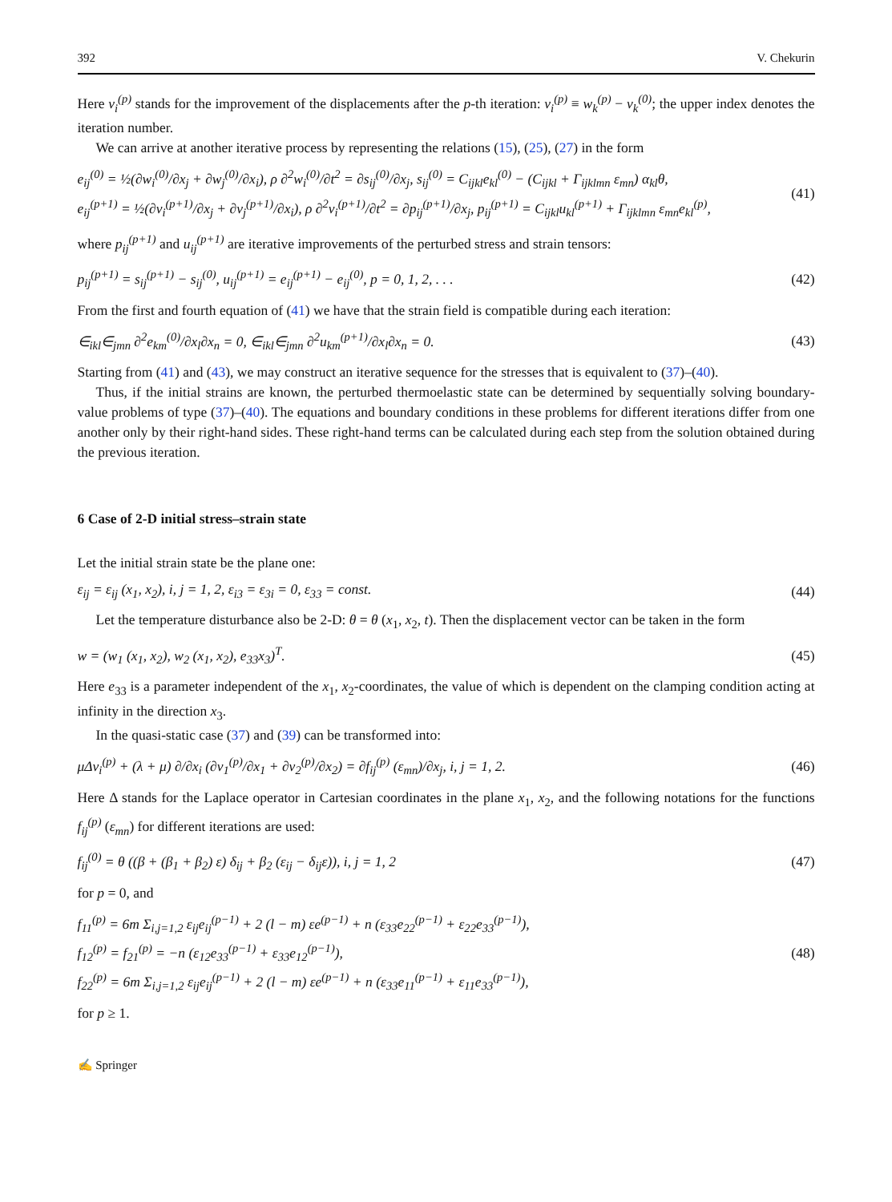392 V. Chekurin
Here v<sub>i</sub><sup>(p)</sup> stands for the improvement of the displacements after the p-th iteration: v<sub>i</sub><sup>(p)</sup> ≡ w<sub>k</sub><sup>(p)</sup> − v<sub>k</sub><sup>(0)</sup>; the upper index denotes the iteration number.
We can arrive at another iterative process by representing the relations (15), (25), (27) in the form
e<sub>ij</sub><sup>(0)</sup> = ½(∂w<sub>i</sub><sup>(0)</sup>/∂x<sub>j</sub> + ∂w<sub>j</sub><sup>(0)</sup>/∂x<sub>i</sub>), ρ ∂<sup>2</sup>w<sub>i</sub><sup>(0)</sup>/∂t<sup>2</sup> = ∂s<sub>ij</sub><sup>(0)</sup>/∂x<sub>j</sub>, s<sub>ij</sub><sup>(0)</sup> = C<sub>ijkl</sub>e<sub>kl</sub><sup>(0)</sup> − (C<sub>ijkl</sub> + Γ<sub>ijklmn</sub> ε<sub>mn</sub>) α<sub>kl</sub>θ,
e<sub>ij</sub><sup>(p+1)</sup> = ½(∂v<sub>i</sub><sup>(p+1)</sup>/∂x<sub>j</sub> + ∂v<sub>j</sub><sup>(p+1)</sup>/∂x<sub>i</sub>), ρ ∂<sup>2</sup>v<sub>i</sub><sup>(p+1)</sup>/∂t<sup>2</sup> = ∂p<sub>ij</sub><sup>(p+1)</sup>/∂x<sub>j</sub>, p<sub>ij</sub><sup>(p+1)</sup> = C<sub>ijkl</sub>u<sub>kl</sub><sup>(p+1)</sup> + Γ<sub>ijklmn</sub> ε<sub>mn</sub>e<sub>kl</sub><sup>(p)</sup>,
(41)
where p<sub>ij</sub><sup>(p+1)</sup> and u<sub>ij</sub><sup>(p+1)</sup> are iterative improvements of the perturbed stress and strain tensors:
p<sub>ij</sub><sup>(p+1)</sup> = s<sub>ij</sub><sup>(p+1)</sup> − s<sub>ij</sub><sup>(0)</sup>, u<sub>ij</sub><sup>(p+1)</sup> = e<sub>ij</sub><sup>(p+1)</sup> − e<sub>ij</sub><sup>(0)</sup>, p = 0, 1, 2, . . .
(42)
From the first and fourth equation of (41) we have that the strain field is compatible during each iteration:
∈<sub>ikl</sub>∈<sub>jmn</sub> ∂<sup>2</sup>e<sub>km</sub><sup>(0)</sup>/∂x<sub>l</sub>∂x<sub>n</sub> = 0, ∈<sub>ikl</sub>∈<sub>jmn</sub> ∂<sup>2</sup>u<sub>km</sub><sup>(p+1)</sup>/∂x<sub>l</sub>∂x<sub>n</sub> = 0.
(43)
Starting from (41) and (43), we may construct an iterative sequence for the stresses that is equivalent to (37)–(40).
Thus, if the initial strains are known, the perturbed thermoelastic state can be determined by sequentially solving boundary-value problems of type (37)–(40). The equations and boundary conditions in these problems for different iterations differ from one another only by their right-hand sides. These right-hand terms can be calculated during each step from the solution obtained during the previous iteration.
6 Case of 2-D initial stress–strain state
Let the initial strain state be the plane one:
ε<sub>ij</sub> = ε<sub>ij</sub> (x<sub>1</sub>, x<sub>2</sub>), i, j = 1, 2, ε<sub>i3</sub> = ε<sub>3i</sub> = 0, ε<sub>33</sub> = const.
(44)
Let the temperature disturbance also be 2-D: θ = θ (x<sub>1</sub>, x<sub>2</sub>, t). Then the displacement vector can be taken in the form
w = (w<sub>1</sub> (x<sub>1</sub>, x<sub>2</sub>), w<sub>2</sub> (x<sub>1</sub>, x<sub>2</sub>), e<sub>33</sub>x<sub>3</sub>)<sup>T</sup>.
(45)
Here e<sub>33</sub> is a parameter independent of the x<sub>1</sub>, x<sub>2</sub>-coordinates, the value of which is dependent on the clamping condition acting at infinity in the direction x<sub>3</sub>.
In the quasi-static case (37) and (39) can be transformed into:
μΔv<sub>i</sub><sup>(p)</sup> + (λ + μ) ∂/∂x<sub>i</sub> (∂v<sub>1</sub><sup>(p)</sup>/∂x<sub>1</sub> + ∂v<sub>2</sub><sup>(p)</sup>/∂x<sub>2</sub>) = ∂f<sub>ij</sub><sup>(p)</sup> (ε<sub>mn</sub>)/∂x<sub>j</sub>, i, j = 1, 2.
(46)
Here Δ stands for the Laplace operator in Cartesian coordinates in the plane x<sub>1</sub>, x<sub>2</sub>, and the following notations for the functions f<sub>ij</sub><sup>(p)</sup> (ε<sub>mn</sub>) for different iterations are used:
f<sub>ij</sub><sup>(0)</sup> = θ ((β + (β<sub>1</sub> + β<sub>2</sub>) ε) δ<sub>ij</sub> + β<sub>2</sub> (ε<sub>ij</sub> − δ<sub>ij</sub>ε)), i, j = 1, 2
(47)
for p = 0, and
f<sub>11</sub><sup>(p)</sup> = 6m Σ<sub>i,j=1,2</sub> ε<sub>ij</sub>e<sub>ij</sub><sup>(p−1)</sup> + 2 (l − m) εe<sup>(p−1)</sup> + n (ε<sub>33</sub>e<sub>22</sub><sup>(p−1)</sup> + ε<sub>22</sub>e<sub>33</sub><sup>(p−1)</sup>),
f<sub>12</sub><sup>(p)</sup> = f<sub>21</sub><sup>(p)</sup> = −n (ε<sub>12</sub>e<sub>33</sub><sup>(p−1)</sup> + ε<sub>33</sub>e<sub>12</sub><sup>(p−1)</sup>),
f<sub>22</sub><sup>(p)</sup> = 6m Σ<sub>i,j=1,2</sub> ε<sub>ij</sub>e<sub>ij</sub><sup>(p−1)</sup> + 2 (l − m) εe<sup>(p−1)</sup> + n (ε<sub>33</sub>e<sub>11</sub><sup>(p−1)</sup> + ε<sub>11</sub>e<sub>33</sub><sup>(p−1)</sup>),
(48)
for p ≥ 1.
✍ Springer